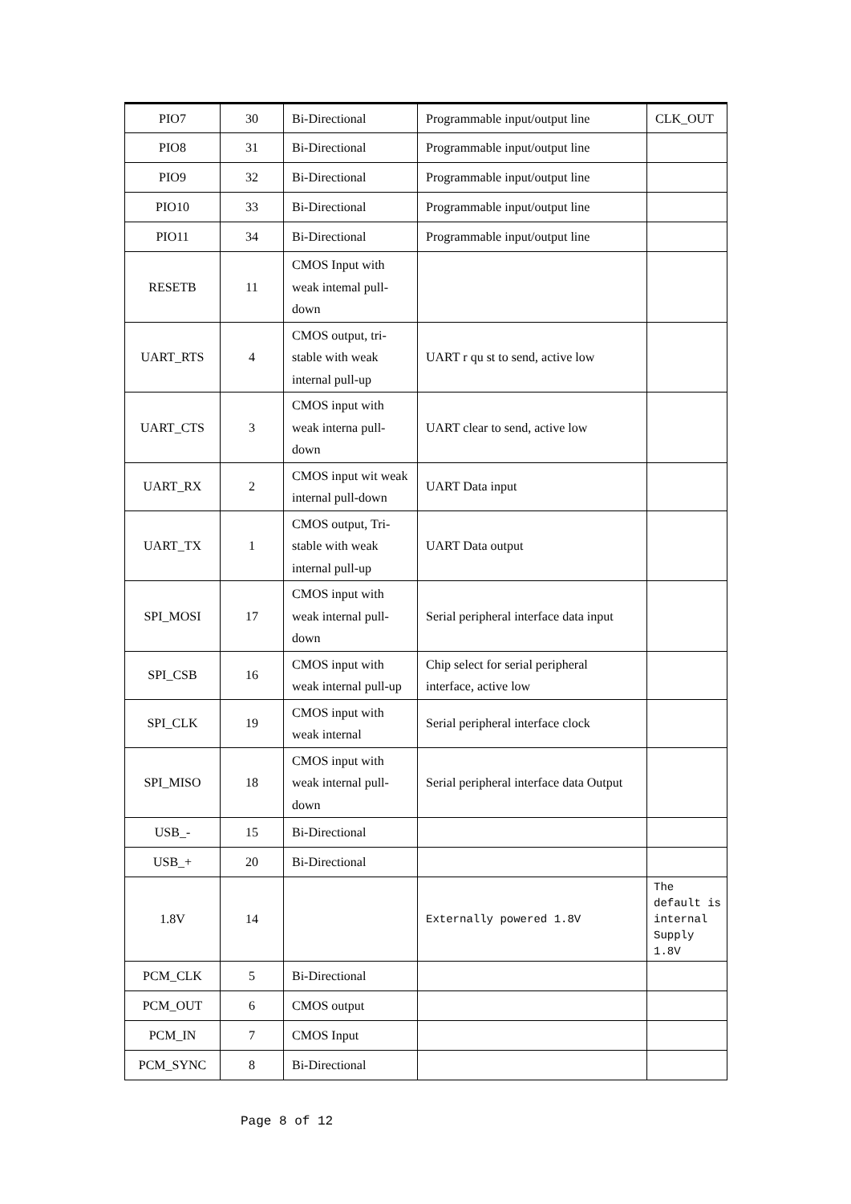| PIO7 | 30 | Bi-Directional | Programmable input/output line | CLK_OUT |
| PIO8 | 31 | Bi-Directional | Programmable input/output line | |
| PIO9 | 32 | Bi-Directional | Programmable input/output line | |
| PIO10 | 33 | Bi-Directional | Programmable input/output line | |
| PIO11 | 34 | Bi-Directional | Programmable input/output line | |
| RESETB | 11 | CMOS Input with weak intemal pull-down | | |
| UART_RTS | 4 | CMOS output, tri-stable with weak internal pull-up | UART r qu st to send, active low | |
| UART_CTS | 3 | CMOS input with weak interna pull-down | UART clear to send, active low | |
| UART_RX | 2 | CMOS input wit weak internal pull-down | UART Data input | |
| UART_TX | 1 | CMOS output, Tri-stable with weak internal pull-up | UART Data output | |
| SPI_MOSI | 17 | CMOS input with weak internal pull-down | Serial peripheral interface data input | |
| SPI_CSB | 16 | CMOS input with weak internal pull-up | Chip select for serial peripheral interface, active low | |
| SPI_CLK | 19 | CMOS input with weak internal | Serial peripheral interface clock | |
| SPI_MISO | 18 | CMOS input with weak internal pull-down | Serial peripheral interface data Output | |
| USB_- | 15 | Bi-Directional | | |
| USB_+ | 20 | Bi-Directional | | |
| 1.8V | 14 | | Externally powered 1.8V | The default is internal Supply 1.8V |
| PCM_CLK | 5 | Bi-Directional | | |
| PCM_OUT | 6 | CMOS output | | |
| PCM_IN | 7 | CMOS Input | | |
| PCM_SYNC | 8 | Bi-Directional | | |
Page 8 of 12